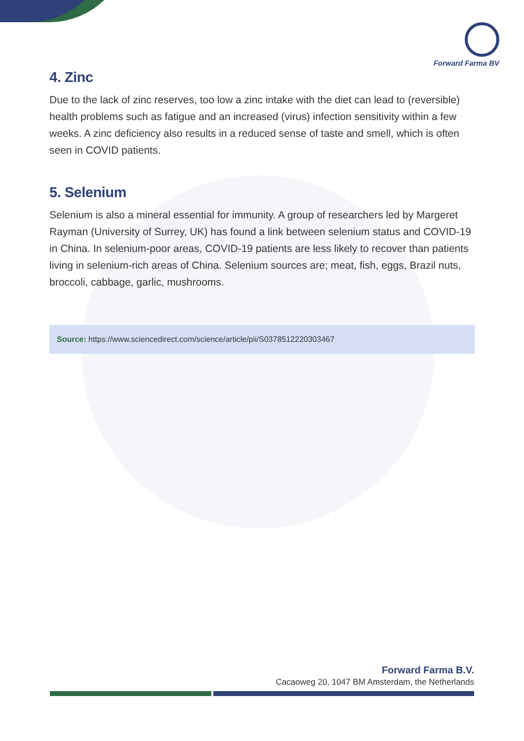Forward Farma BV
4. Zinc
Due to the lack of zinc reserves, too low a zinc intake with the diet can lead to (reversible) health problems such as fatigue and an increased (virus) infection sensitivity within a few weeks. A zinc deficiency also results in a reduced sense of taste and smell, which is often seen in COVID patients.
5. Selenium
Selenium is also a mineral essential for immunity. A group of researchers led by Margeret Rayman (University of Surrey, UK) has found a link between selenium status and COVID-19 in China. In selenium-poor areas, COVID-19 patients are less likely to recover than patients living in selenium-rich areas of China. Selenium sources are; meat, fish, eggs, Brazil nuts, broccoli, cabbage, garlic, mushrooms.
Source: https://www.sciencedirect.com/science/article/pii/S0378512220303467
Forward Farma B.V.
Cacaoweg 20, 1047 BM Amsterdam, the Netherlands